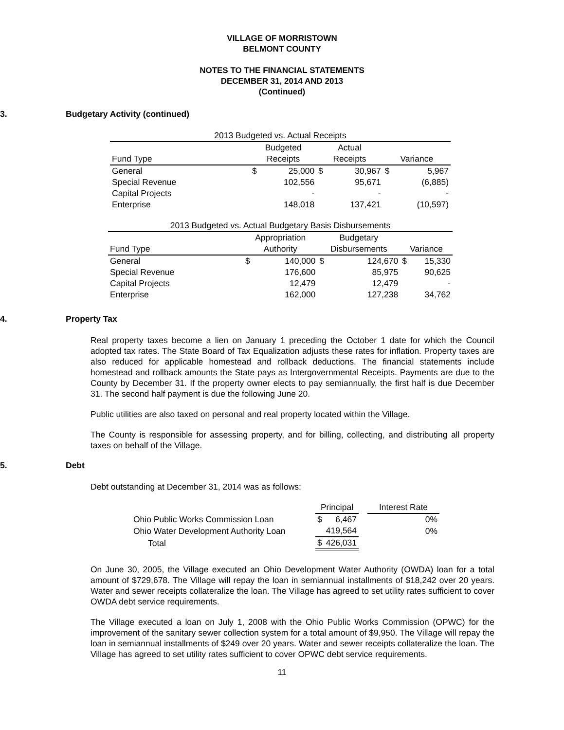VILLAGE OF MORRISTOWN
BELMONT COUNTY
NOTES TO THE FINANCIAL STATEMENTS
DECEMBER 31, 2014 AND 2013
(Continued)
3. Budgetary Activity (continued)
| 2013 Budgeted vs. Actual Receipts | | | | | | |
| | Budgeted | | Actual | | | |
| Fund Type | Receipts | | Receipts | | Variance | |
| General | $ | 25,000 | $ | 30,967 | $ | 5,967 |
| Special Revenue | | 102,556 | | 95,671 | | (6,885) |
| Capital Projects | | - | | - | | - |
| Enterprise | | 148,018 | | 137,421 | | (10,597) |
| 2013 Budgeted vs. Actual Budgetary Basis Disbursements | | | | | | |
| | Appropriation | | Budgetary | | | |
| Fund Type | Authority | | Disbursements | | Variance | |
| General | $ | 140,000 | $ | 124,670 | $ | 15,330 |
| Special Revenue | | 176,600 | | 85,975 | | 90,625 |
| Capital Projects | | 12,479 | | 12,479 | | - |
| Enterprise | | 162,000 | | 127,238 | | 34,762 |
4. Property Tax
Real property taxes become a lien on January 1 preceding the October 1 date for which the Council adopted tax rates. The State Board of Tax Equalization adjusts these rates for inflation. Property taxes are also reduced for applicable homestead and rollback deductions. The financial statements include homestead and rollback amounts the State pays as Intergovernmental Receipts. Payments are due to the County by December 31. If the property owner elects to pay semiannually, the first half is due December 31. The second half payment is due the following June 20.
Public utilities are also taxed on personal and real property located within the Village.
The County is responsible for assessing property, and for billing, collecting, and distributing all property taxes on behalf of the Village.
5. Debt
Debt outstanding at December 31, 2014 was as follows:
| | Principal | | | Interest Rate |
| Ohio Public Works Commission Loan | $ | 6,467 | | 0% |
| Ohio Water Development Authority Loan | | 419,564 | | 0% |
| Total | $ | 426,031 | | |
On June 30, 2005, the Village executed an Ohio Development Water Authority (OWDA) loan for a total amount of $729,678. The Village will repay the loan in semiannual installments of $18,242 over 20 years. Water and sewer receipts collateralize the loan. The Village has agreed to set utility rates sufficient to cover OWDA debt service requirements.
The Village executed a loan on July 1, 2008 with the Ohio Public Works Commission (OPWC) for the improvement of the sanitary sewer collection system for a total amount of $9,950. The Village will repay the loan in semiannual installments of $249 over 20 years. Water and sewer receipts collateralize the loan. The Village has agreed to set utility rates sufficient to cover OPWC debt service requirements.
11